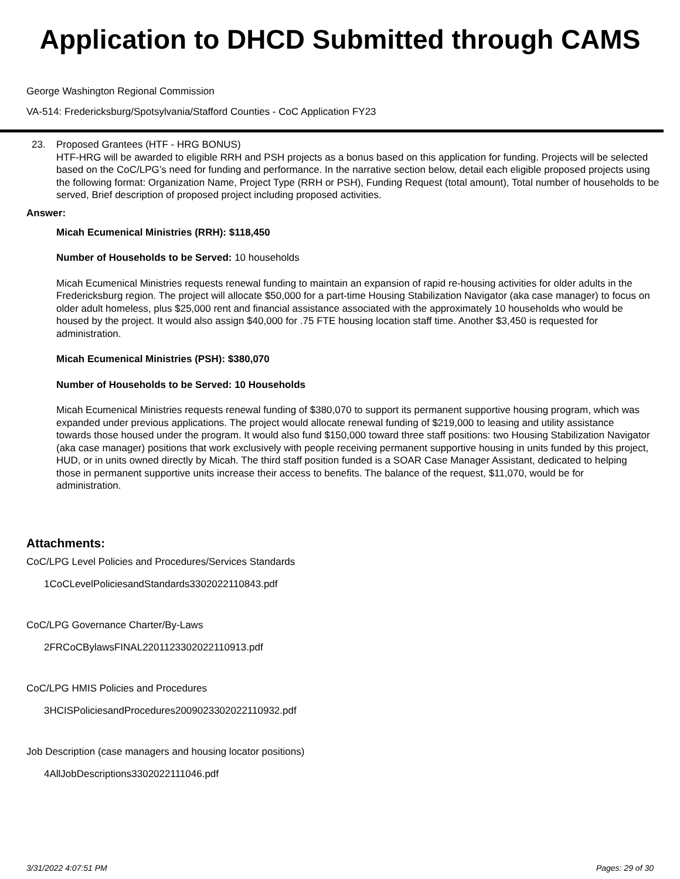Application to DHCD Submitted through CAMS
George Washington Regional Commission
VA-514: Fredericksburg/Spotsylvania/Stafford Counties - CoC Application FY23
23. Proposed Grantees (HTF - HRG BONUS)
HTF-HRG will be awarded to eligible RRH and PSH projects as a bonus based on this application for funding. Projects will be selected based on the CoC/LPG’s need for funding and performance. In the narrative section below, detail each eligible proposed projects using the following format: Organization Name, Project Type (RRH or PSH), Funding Request (total amount), Total number of households to be served, Brief description of proposed project including proposed activities.
Answer:
Micah Ecumenical Ministries (RRH): $118,450
Number of Households to be Served: 10 households
Micah Ecumenical Ministries requests renewal funding to maintain an expansion of rapid re-housing activities for older adults in the Fredericksburg region. The project will allocate $50,000 for a part-time Housing Stabilization Navigator (aka case manager) to focus on older adult homeless, plus $25,000 rent and financial assistance associated with the approximately 10 households who would be housed by the project. It would also assign $40,000 for .75 FTE housing location staff time. Another $3,450 is requested for administration.
Micah Ecumenical Ministries (PSH): $380,070
Number of Households to be Served: 10 Households
Micah Ecumenical Ministries requests renewal funding of $380,070 to support its permanent supportive housing program, which was expanded under previous applications. The project would allocate renewal funding of $219,000 to leasing and utility assistance towards those housed under the program. It would also fund $150,000 toward three staff positions: two Housing Stabilization Navigator (aka case manager) positions that work exclusively with people receiving permanent supportive housing in units funded by this project, HUD, or in units owned directly by Micah. The third staff position funded is a SOAR Case Manager Assistant, dedicated to helping those in permanent supportive units increase their access to benefits. The balance of the request, $11,070, would be for administration.
Attachments:
CoC/LPG Level Policies and Procedures/Services Standards
1CoCLevelPoliciesandStandards3302022110843.pdf
CoC/LPG Governance Charter/By-Laws
2FRCoCBylawsFINAL2201123302022110913.pdf
CoC/LPG HMIS Policies and Procedures
3HCISPoliciesandProcedures2009023302022110932.pdf
Job Description (case managers and housing locator positions)
4AllJobDescriptions3302022111046.pdf
3/31/2022 4:07:51 PM Pages: 29 of 30